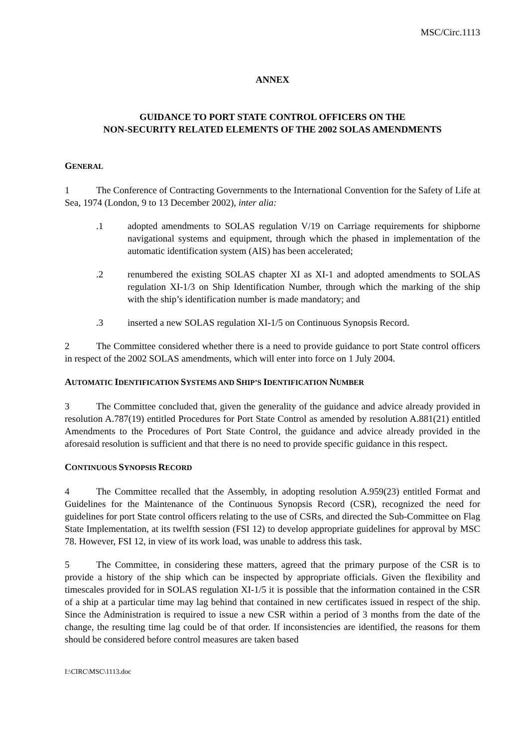MSC/Circ.1113
ANNEX
GUIDANCE TO PORT STATE CONTROL OFFICERS ON THE
NON-SECURITY RELATED ELEMENTS OF THE 2002 SOLAS AMENDMENTS
GENERAL
1 The Conference of Contracting Governments to the International Convention for the Safety of Life at Sea, 1974 (London, 9 to 13 December 2002), inter alia:
.1 adopted amendments to SOLAS regulation V/19 on Carriage requirements for shipborne navigational systems and equipment, through which the phased in implementation of the automatic identification system (AIS) has been accelerated;
.2 renumbered the existing SOLAS chapter XI as XI-1 and adopted amendments to SOLAS regulation XI-1/3 on Ship Identification Number, through which the marking of the ship with the ship’s identification number is made mandatory; and
.3 inserted a new SOLAS regulation XI-1/5 on Continuous Synopsis Record.
2 The Committee considered whether there is a need to provide guidance to port State control officers in respect of the 2002 SOLAS amendments, which will enter into force on 1 July 2004.
AUTOMATIC IDENTIFICATION SYSTEMS AND SHIP’S IDENTIFICATION NUMBER
3 The Committee concluded that, given the generality of the guidance and advice already provided in resolution A.787(19) entitled Procedures for Port State Control as amended by resolution A.881(21) entitled Amendments to the Procedures of Port State Control, the guidance and advice already provided in the aforesaid resolution is sufficient and that there is no need to provide specific guidance in this respect.
CONTINUOUS SYNOPSIS RECORD
4 The Committee recalled that the Assembly, in adopting resolution A.959(23) entitled Format and Guidelines for the Maintenance of the Continuous Synopsis Record (CSR), recognized the need for guidelines for port State control officers relating to the use of CSRs, and directed the Sub-Committee on Flag State Implementation, at its twelfth session (FSI 12) to develop appropriate guidelines for approval by MSC 78. However, FSI 12, in view of its work load, was unable to address this task.
5 The Committee, in considering these matters, agreed that the primary purpose of the CSR is to provide a history of the ship which can be inspected by appropriate officials. Given the flexibility and timescales provided for in SOLAS regulation XI-1/5 it is possible that the information contained in the CSR of a ship at a particular time may lag behind that contained in new certificates issued in respect of the ship. Since the Administration is required to issue a new CSR within a period of 3 months from the date of the change, the resulting time lag could be of that order. If inconsistencies are identified, the reasons for them should be considered before control measures are taken based
I:\CIRC\MSC\1113.doc